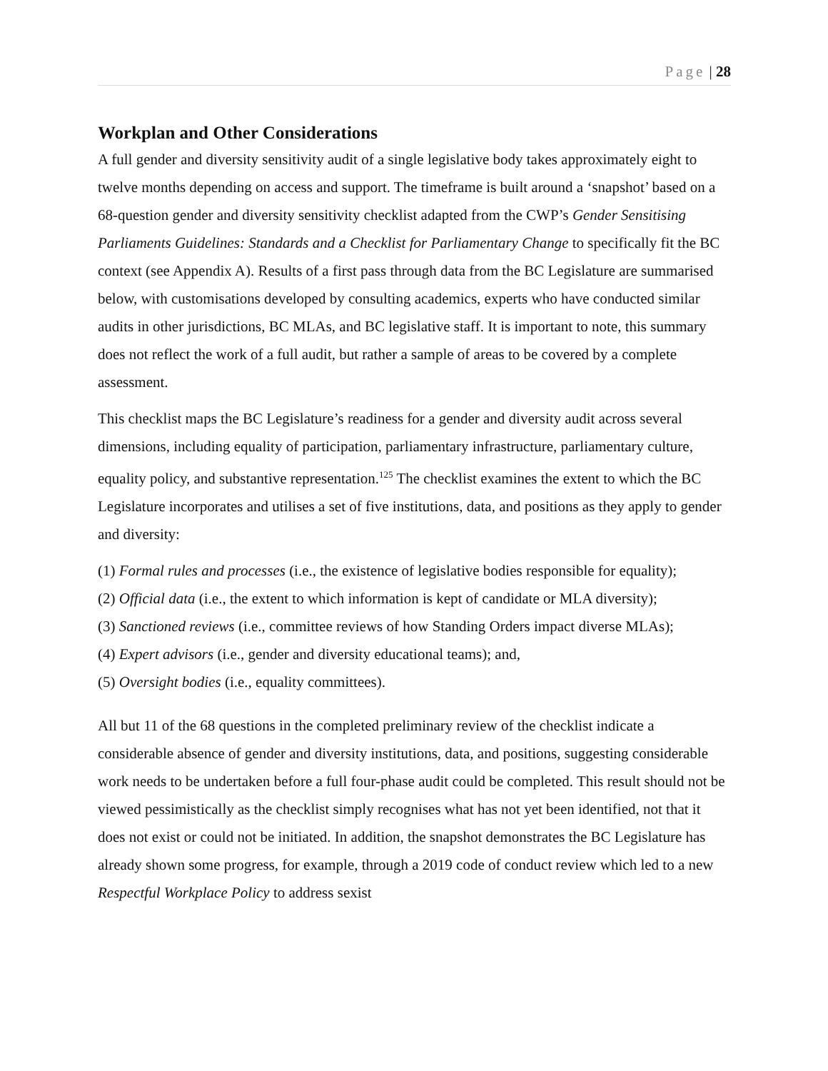Page | 28
Workplan and Other Considerations
A full gender and diversity sensitivity audit of a single legislative body takes approximately eight to twelve months depending on access and support. The timeframe is built around a ‘snapshot’ based on a 68-question gender and diversity sensitivity checklist adapted from the CWP’s Gender Sensitising Parliaments Guidelines: Standards and a Checklist for Parliamentary Change to specifically fit the BC context (see Appendix A). Results of a first pass through data from the BC Legislature are summarised below, with customisations developed by consulting academics, experts who have conducted similar audits in other jurisdictions, BC MLAs, and BC legislative staff. It is important to note, this summary does not reflect the work of a full audit, but rather a sample of areas to be covered by a complete assessment.
This checklist maps the BC Legislature’s readiness for a gender and diversity audit across several dimensions, including equality of participation, parliamentary infrastructure, parliamentary culture, equality policy, and substantive representation.<sup>125</sup> The checklist examines the extent to which the BC Legislature incorporates and utilises a set of five institutions, data, and positions as they apply to gender and diversity:
(1) Formal rules and processes (i.e., the existence of legislative bodies responsible for equality);
(2) Official data (i.e., the extent to which information is kept of candidate or MLA diversity);
(3) Sanctioned reviews (i.e., committee reviews of how Standing Orders impact diverse MLAs);
(4) Expert advisors (i.e., gender and diversity educational teams); and,
(5) Oversight bodies (i.e., equality committees).
All but 11 of the 68 questions in the completed preliminary review of the checklist indicate a considerable absence of gender and diversity institutions, data, and positions, suggesting considerable work needs to be undertaken before a full four-phase audit could be completed. This result should not be viewed pessimistically as the checklist simply recognises what has not yet been identified, not that it does not exist or could not be initiated. In addition, the snapshot demonstrates the BC Legislature has already shown some progress, for example, through a 2019 code of conduct review which led to a new Respectful Workplace Policy to address sexist